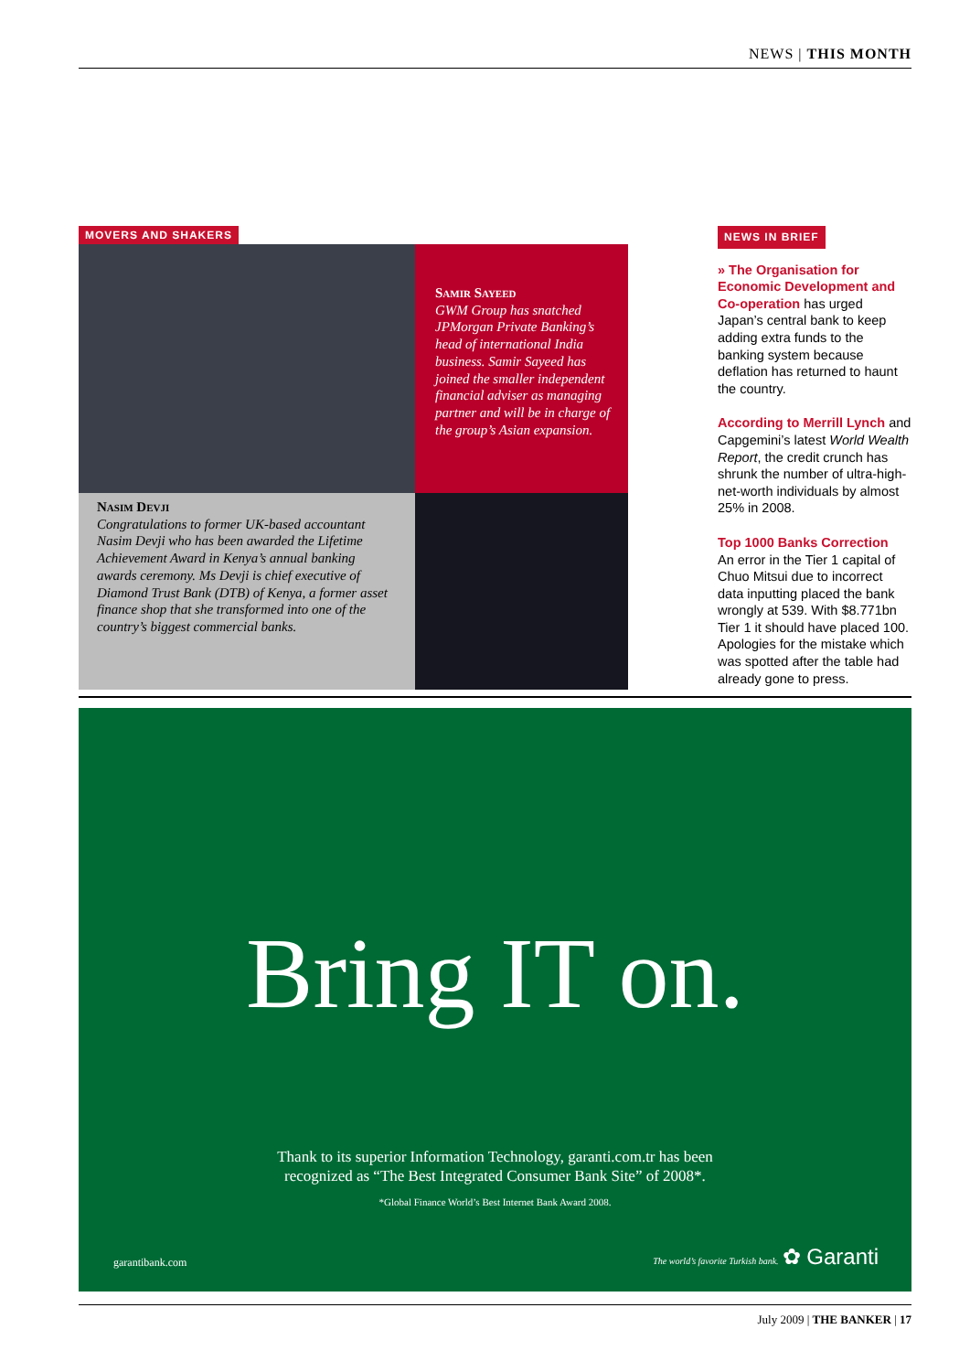NEWS | THIS MONTH
MOVERS AND SHAKERS
Samir Sayeed
GWM Group has snatched JPMorgan Private Banking’s head of international India business. Samir Sayeed has joined the smaller independent financial adviser as managing partner and will be in charge of the group’s Asian expansion.
Nasim Devji
Congratulations to former UK-based accountant Nasim Devji who has been awarded the Lifetime Achievement Award in Kenya’s annual banking awards ceremony. Ms Devji is chief executive of Diamond Trust Bank (DTB) of Kenya, a former asset finance shop that she transformed into one of the country’s biggest commercial banks.
NEWS IN BRIEF
» The Organisation for Economic Development and Co-operation has urged Japan’s central bank to keep adding extra funds to the banking system because deflation has returned to haunt the country.
According to Merrill Lynch and Capgemini’s latest World Wealth Report, the credit crunch has shrunk the number of ultra-high-net-worth individuals by almost 25% in 2008.
Top 1000 Banks Correction
An error in the Tier 1 capital of Chuo Mitsui due to incorrect data inputting placed the bank wrongly at 539. With $8.771bn Tier 1 it should have placed 100. Apologies for the mistake which was spotted after the table had already gone to press.
Bring IT on.
Thank to its superior Information Technology, garanti.com.tr has been
recognized as “The Best Integrated Consumer Bank Site” of 2008*.
*Global Finance World’s Best Internet Bank Award 2008.
garantibank.com The world’s favorite Turkish bank. ✿ Garanti
July 2009 | THE BANKER | 17